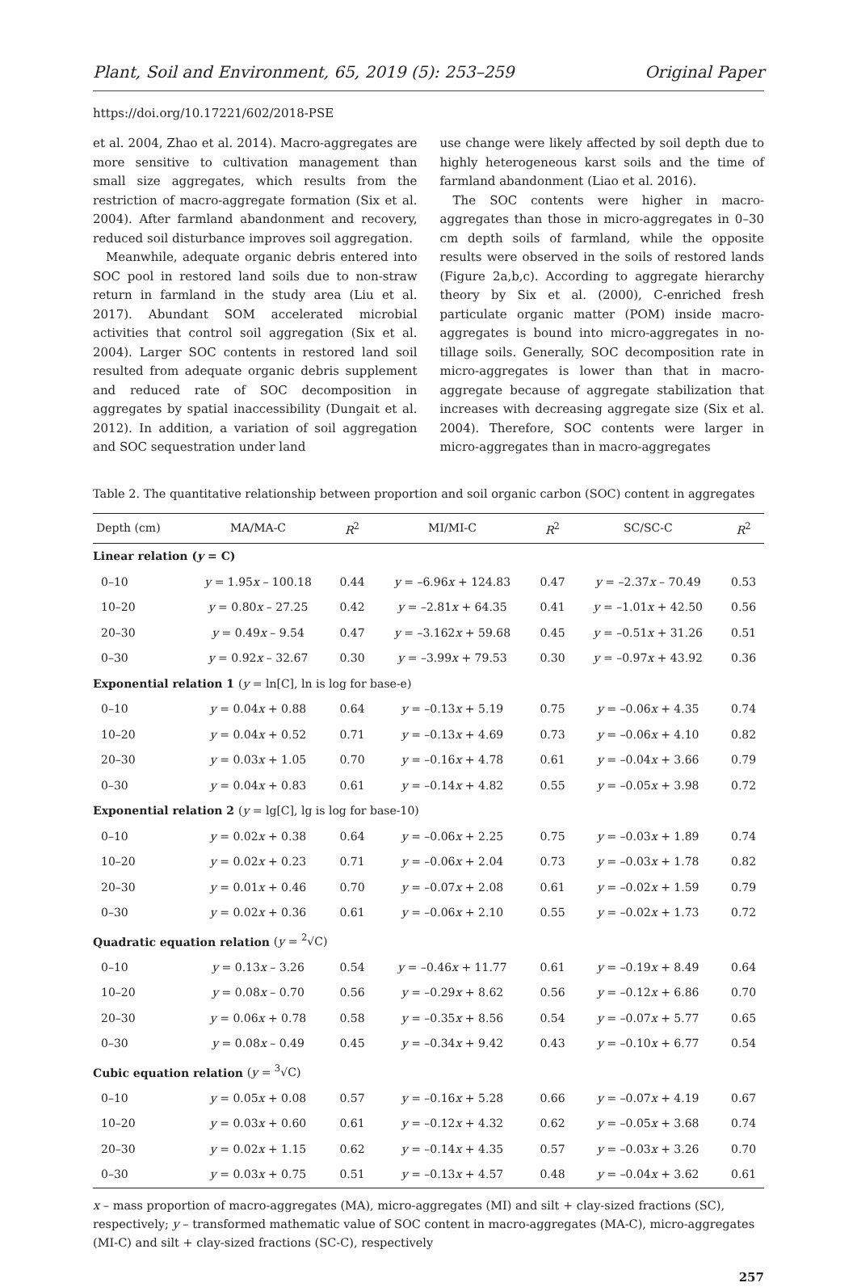Plant, Soil and Environment, 65, 2019 (5): 253–259 Original Paper
https://doi.org/10.17221/602/2018-PSE
et al. 2004, Zhao et al. 2014). Macro-aggregates are more sensitive to cultivation management than small size aggregates, which results from the restriction of macro-aggregate formation (Six et al. 2004). After farmland abandonment and recovery, reduced soil disturbance improves soil aggregation.
Meanwhile, adequate organic debris entered into SOC pool in restored land soils due to non-straw return in farmland in the study area (Liu et al. 2017). Abundant SOM accelerated microbial activities that control soil aggregation (Six et al. 2004). Larger SOC contents in restored land soil resulted from adequate organic debris supplement and reduced rate of SOC decomposition in aggregates by spatial inaccessibility (Dungait et al. 2012). In addition, a variation of soil aggregation and SOC sequestration under land
use change were likely affected by soil depth due to highly heterogeneous karst soils and the time of farmland abandonment (Liao et al. 2016).
The SOC contents were higher in macro-aggregates than those in micro-aggregates in 0–30 cm depth soils of farmland, while the opposite results were observed in the soils of restored lands (Figure 2a,b,c). According to aggregate hierarchy theory by Six et al. (2000), C-enriched fresh particulate organic matter (POM) inside macro-aggregates is bound into micro-aggregates in no-tillage soils. Generally, SOC decomposition rate in micro-aggregates is lower than that in macro-aggregate because of aggregate stabilization that increases with decreasing aggregate size (Six et al. 2004). Therefore, SOC contents were larger in micro-aggregates than in macro-aggregates
Table 2. The quantitative relationship between proportion and soil organic carbon (SOC) content in aggregates
| Depth (cm) | MA/MA-C | R<sup>2</sup> | MI/MI-C | R<sup>2</sup> | SC/SC-C | R<sup>2</sup> |
| --- | --- | --- | --- | --- | --- | --- |
| Linear relation ( y = C) | | | | | | |
| 0–10 | y = 1.95 x – 100.18 | 0.44 | y = –6.96 x + 124.83 | 0.47 | y = –2.37 x – 70.49 | 0.53 |
| 10–20 | y = 0.80 x – 27.25 | 0.42 | y = –2.81 x + 64.35 | 0.41 | y = –1.01 x + 42.50 | 0.56 |
| 20–30 | y = 0.49 x – 9.54 | 0.47 | y = –3.162 x + 59.68 | 0.45 | y = –0.51 x + 31.26 | 0.51 |
| 0–30 | y = 0.92 x – 32.67 | 0.30 | y = –3.99 x + 79.53 | 0.30 | y = –0.97 x + 43.92 | 0.36 |
| Exponential relation 1 ( y = ln[C], ln is log for base-e) | | | | | | |
| 0–10 | y = 0.04 x + 0.88 | 0.64 | y = –0.13 x + 5.19 | 0.75 | y = –0.06 x + 4.35 | 0.74 |
| 10–20 | y = 0.04 x + 0.52 | 0.71 | y = –0.13 x + 4.69 | 0.73 | y = –0.06 x + 4.10 | 0.82 |
| 20–30 | y = 0.03 x + 1.05 | 0.70 | y = –0.16 x + 4.78 | 0.61 | y = –0.04 x + 3.66 | 0.79 |
| 0–30 | y = 0.04 x + 0.83 | 0.61 | y = –0.14 x + 4.82 | 0.55 | y = –0.05 x + 3.98 | 0.72 |
| Exponential relation 2 ( y = lg[C], lg is log for base-10) | | | | | | |
| 0–10 | y = 0.02 x + 0.38 | 0.64 | y = –0.06 x + 2.25 | 0.75 | y = –0.03 x + 1.89 | 0.74 |
| 10–20 | y = 0.02 x + 0.23 | 0.71 | y = –0.06 x + 2.04 | 0.73 | y = –0.03 x + 1.78 | 0.82 |
| 20–30 | y = 0.01 x + 0.46 | 0.70 | y = –0.07 x + 2.08 | 0.61 | y = –0.02 x + 1.59 | 0.79 |
| 0–30 | y = 0.02 x + 0.36 | 0.61 | y = –0.06 x + 2.10 | 0.55 | y = –0.02 x + 1.73 | 0.72 |
| Quadratic equation relation ( y = <sup>2</sup>√C) | | | | | | |
| 0–10 | y = 0.13 x – 3.26 | 0.54 | y = –0.46 x + 11.77 | 0.61 | y = –0.19 x + 8.49 | 0.64 |
| 10–20 | y = 0.08 x – 0.70 | 0.56 | y = –0.29 x + 8.62 | 0.56 | y = –0.12 x + 6.86 | 0.70 |
| 20–30 | y = 0.06 x + 0.78 | 0.58 | y = –0.35 x + 8.56 | 0.54 | y = –0.07 x + 5.77 | 0.65 |
| 0–30 | y = 0.08 x – 0.49 | 0.45 | y = –0.34 x + 9.42 | 0.43 | y = –0.10 x + 6.77 | 0.54 |
| Cubic equation relation ( y = <sup>3</sup>√C) | | | | | | |
| 0–10 | y = 0.05 x + 0.08 | 0.57 | y = –0.16 x + 5.28 | 0.66 | y = –0.07 x + 4.19 | 0.67 |
| 10–20 | y = 0.03 x + 0.60 | 0.61 | y = –0.12 x + 4.32 | 0.62 | y = –0.05 x + 3.68 | 0.74 |
| 20–30 | y = 0.02 x + 1.15 | 0.62 | y = –0.14 x + 4.35 | 0.57 | y = –0.03 x + 3.26 | 0.70 |
| 0–30 | y = 0.03 x + 0.75 | 0.51 | y = –0.13 x + 4.57 | 0.48 | y = –0.04 x + 3.62 | 0.61 |
x – mass proportion of macro-aggregates (MA), micro-aggregates (MI) and silt + clay-sized fractions (SC), respectively; y – transformed mathematic value of SOC content in macro-aggregates (MA-C), micro-aggregates (MI-C) and silt + clay-sized fractions (SC-C), respectively
257